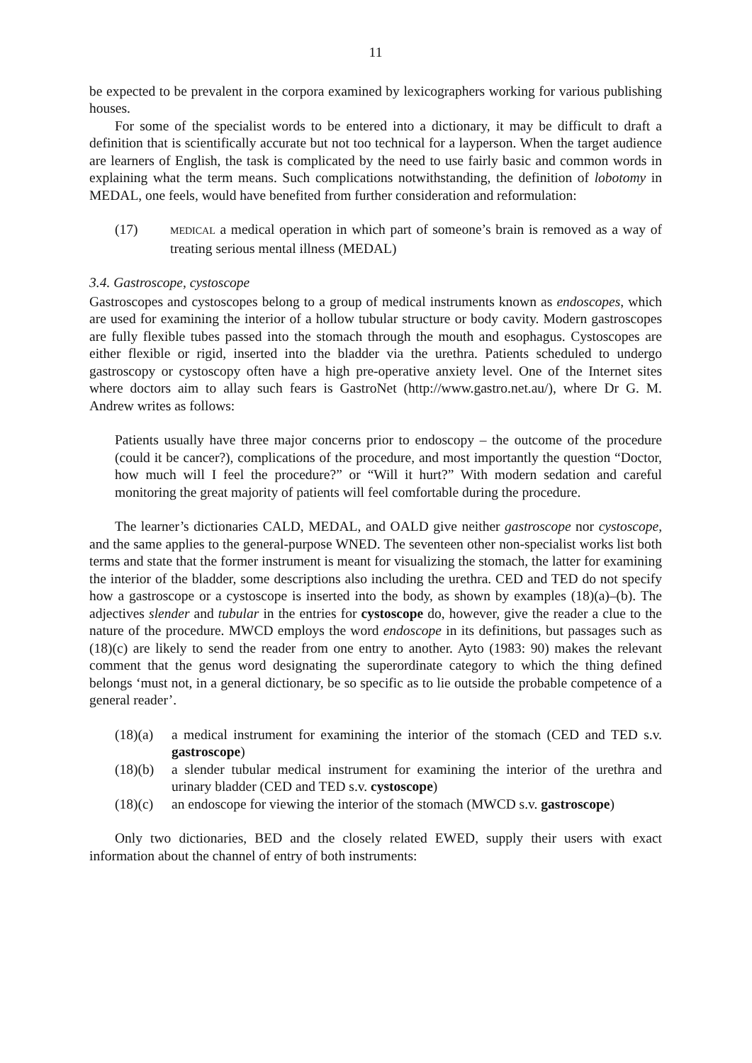11
be expected to be prevalent in the corpora examined by lexicographers working for various publishing houses.
For some of the specialist words to be entered into a dictionary, it may be difficult to draft a definition that is scientifically accurate but not too technical for a layperson. When the target audience are learners of English, the task is complicated by the need to use fairly basic and common words in explaining what the term means. Such complications notwithstanding, the definition of lobotomy in MEDAL, one feels, would have benefited from further consideration and reformulation:
(17)
MEDICAL a medical operation in which part of someone’s brain is removed as a way of treating serious mental illness (MEDAL)
3.4. Gastroscope, cystoscope
Gastroscopes and cystoscopes belong to a group of medical instruments known as endoscopes, which are used for examining the interior of a hollow tubular structure or body cavity. Modern gastroscopes are fully flexible tubes passed into the stomach through the mouth and esophagus. Cystoscopes are either flexible or rigid, inserted into the bladder via the urethra. Patients scheduled to undergo gastroscopy or cystoscopy often have a high pre-operative anxiety level. One of the Internet sites where doctors aim to allay such fears is GastroNet (http://www.gastro.net.au/), where Dr G. M. Andrew writes as follows:
Patients usually have three major concerns prior to endoscopy – the outcome of the procedure (could it be cancer?), complications of the procedure, and most importantly the question “Doctor, how much will I feel the procedure?” or “Will it hurt?” With modern sedation and careful monitoring the great majority of patients will feel comfortable during the procedure.
The learner’s dictionaries CALD, MEDAL, and OALD give neither gastroscope nor cystoscope, and the same applies to the general-purpose WNED. The seventeen other non-specialist works list both terms and state that the former instrument is meant for visualizing the stomach, the latter for examining the interior of the bladder, some descriptions also including the urethra. CED and TED do not specify how a gastroscope or a cystoscope is inserted into the body, as shown by examples (18)(a)–(b). The adjectives slender and tubular in the entries for cystoscope do, however, give the reader a clue to the nature of the procedure. MWCD employs the word endoscope in its definitions, but passages such as (18)(c) are likely to send the reader from one entry to another. Ayto (1983: 90) makes the relevant comment that the genus word designating the superordinate category to which the thing defined belongs ‘must not, in a general dictionary, be so specific as to lie outside the probable competence of a general reader’.
(18)(a)
a medical instrument for examining the interior of the stomach (CED and TED s.v. gastroscope)
(18)(b)
a slender tubular medical instrument for examining the interior of the urethra and urinary bladder (CED and TED s.v. cystoscope)
(18)(c)
an endoscope for viewing the interior of the stomach (MWCD s.v. gastroscope)
Only two dictionaries, BED and the closely related EWED, supply their users with exact information about the channel of entry of both instruments: